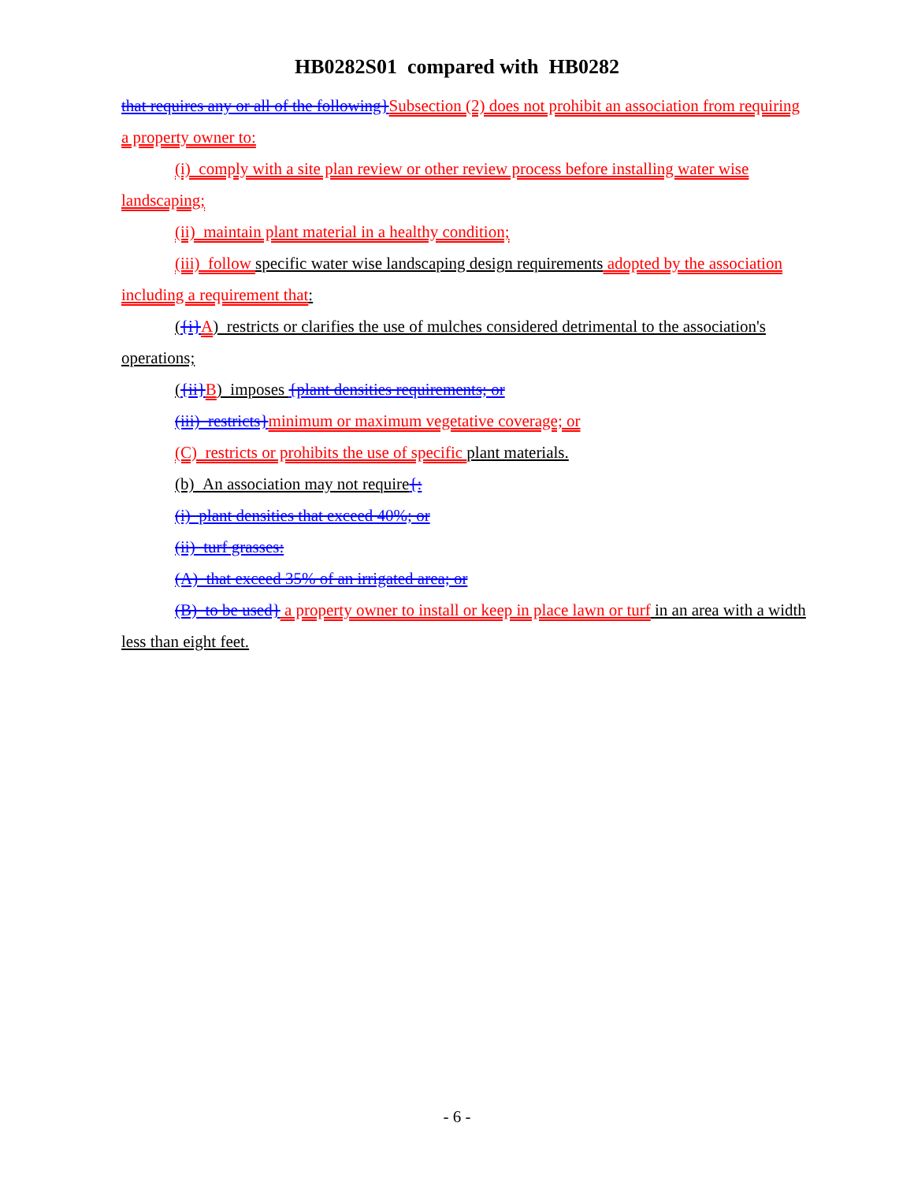HB0282S01 compared with HB0282
that requires any or all of the following}Subsection (2) does not prohibit an association from requiring a property owner to:
(i) comply with a site plan review or other review process before installing water wise landscaping;
(ii) maintain plant material in a healthy condition;
(iii) follow specific water wise landscaping design requirements adopted by the association including a requirement that:
({i}A) restricts or clarifies the use of mulches considered detrimental to the association's operations;
({ii}B) imposes {plant densities requirements; or
(iii) restricts}minimum or maximum vegetative coverage; or
(C) restricts or prohibits the use of specific plant materials.
(b) An association may not require{:
(i) plant densities that exceed 40%; or
(ii) turf grasses:
(A) that exceed 35% of an irrigated area; or
(B) to be used} a property owner to install or keep in place lawn or turf in an area with a width less than eight feet.
- 6 -